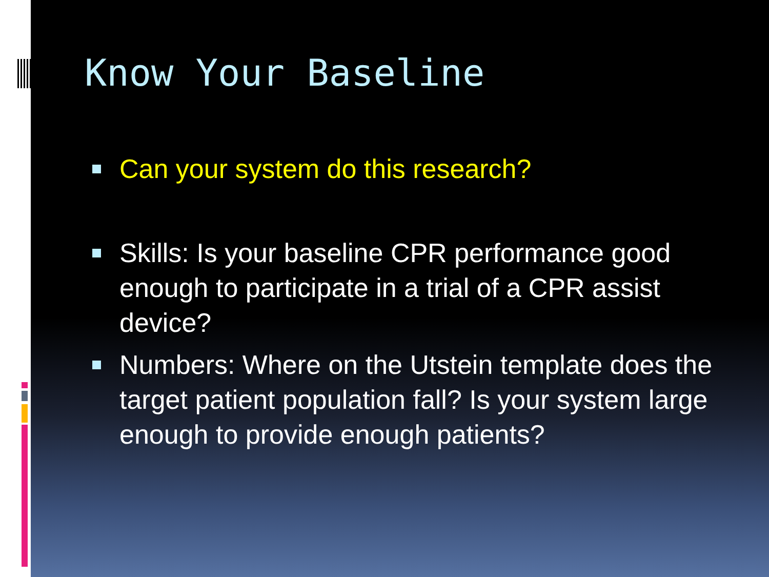Know Your Baseline
Can your system do this research?
Skills: Is your baseline CPR performance good enough to participate in a trial of a CPR assist device?
Numbers: Where on the Utstein template does the target patient population fall? Is your system large enough to provide enough patients?